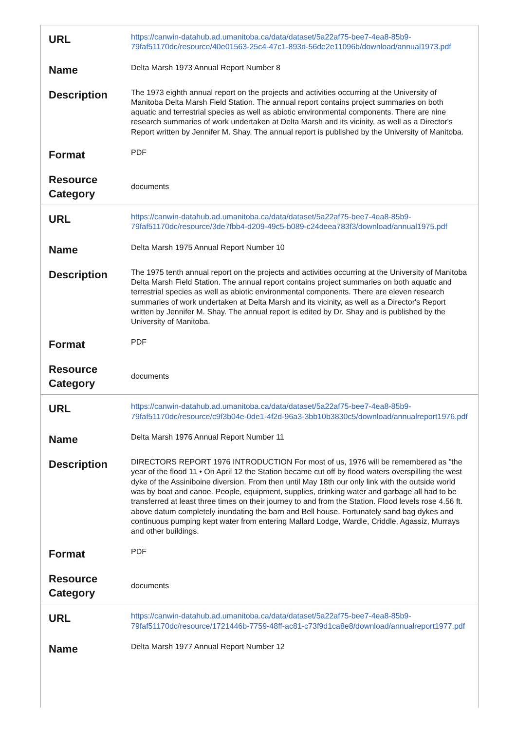| URL | https://canwin-datahub.ad.umanitoba.ca/data/dataset/5a22af75-bee7-4ea8-85b9-79faf51170dc/resource/40e01563-25c4-47c1-893d-56de2e11096b/download/annual1973.pdf |
| Name | Delta Marsh 1973 Annual Report Number 8 |
| Description | The 1973 eighth annual report on the projects and activities occurring at the University of Manitoba Delta Marsh Field Station. The annual report contains project summaries on both aquatic and terrestrial species as well as abiotic environmental components. There are nine research summaries of work undertaken at Delta Marsh and its vicinity, as well as a Director's Report written by Jennifer M. Shay. The annual report is published by the University of Manitoba. |
| Format | PDF |
| Resource Category | documents |
| URL | https://canwin-datahub.ad.umanitoba.ca/data/dataset/5a22af75-bee7-4ea8-85b9-79faf51170dc/resource/3de7fbb4-d209-49c5-b089-c24deea783f3/download/annual1975.pdf |
| Name | Delta Marsh 1975 Annual Report Number 10 |
| Description | The 1975 tenth annual report on the projects and activities occurring at the University of Manitoba Delta Marsh Field Station. The annual report contains project summaries on both aquatic and terrestrial species as well as abiotic environmental components. There are eleven research summaries of work undertaken at Delta Marsh and its vicinity, as well as a Director's Report written by Jennifer M. Shay. The annual report is edited by Dr. Shay and is published by the University of Manitoba. |
| Format | PDF |
| Resource Category | documents |
| URL | https://canwin-datahub.ad.umanitoba.ca/data/dataset/5a22af75-bee7-4ea8-85b9-79faf51170dc/resource/c9f3b04e-0de1-4f2d-96a3-3bb10b3830c5/download/annualreport1976.pdf |
| Name | Delta Marsh 1976 Annual Report Number 11 |
| Description | DIRECTORS REPORT 1976 INTRODUCTION For most of us, 1976 will be remembered as "the year of the flood 11 • On April 12 the Station became cut off by flood waters overspilling the west dyke of the Assiniboine diversion. From then until May 18th our only link with the outside world was by boat and canoe. People, equipment, supplies, drinking water and garbage all had to be transferred at least three times on their journey to and from the Station. Flood levels rose 4.56 ft. above datum completely inundating the barn and Bell house. Fortunately sand bag dykes and continuous pumping kept water from entering Mallard Lodge, Wardle, Criddle, Agassiz, Murrays and other buildings. |
| Format | PDF |
| Resource Category | documents |
| URL | https://canwin-datahub.ad.umanitoba.ca/data/dataset/5a22af75-bee7-4ea8-85b9-79faf51170dc/resource/1721446b-7759-48ff-ac81-c73f9d1ca8e8/download/annualreport1977.pdf |
| Name | Delta Marsh 1977 Annual Report Number 12 |